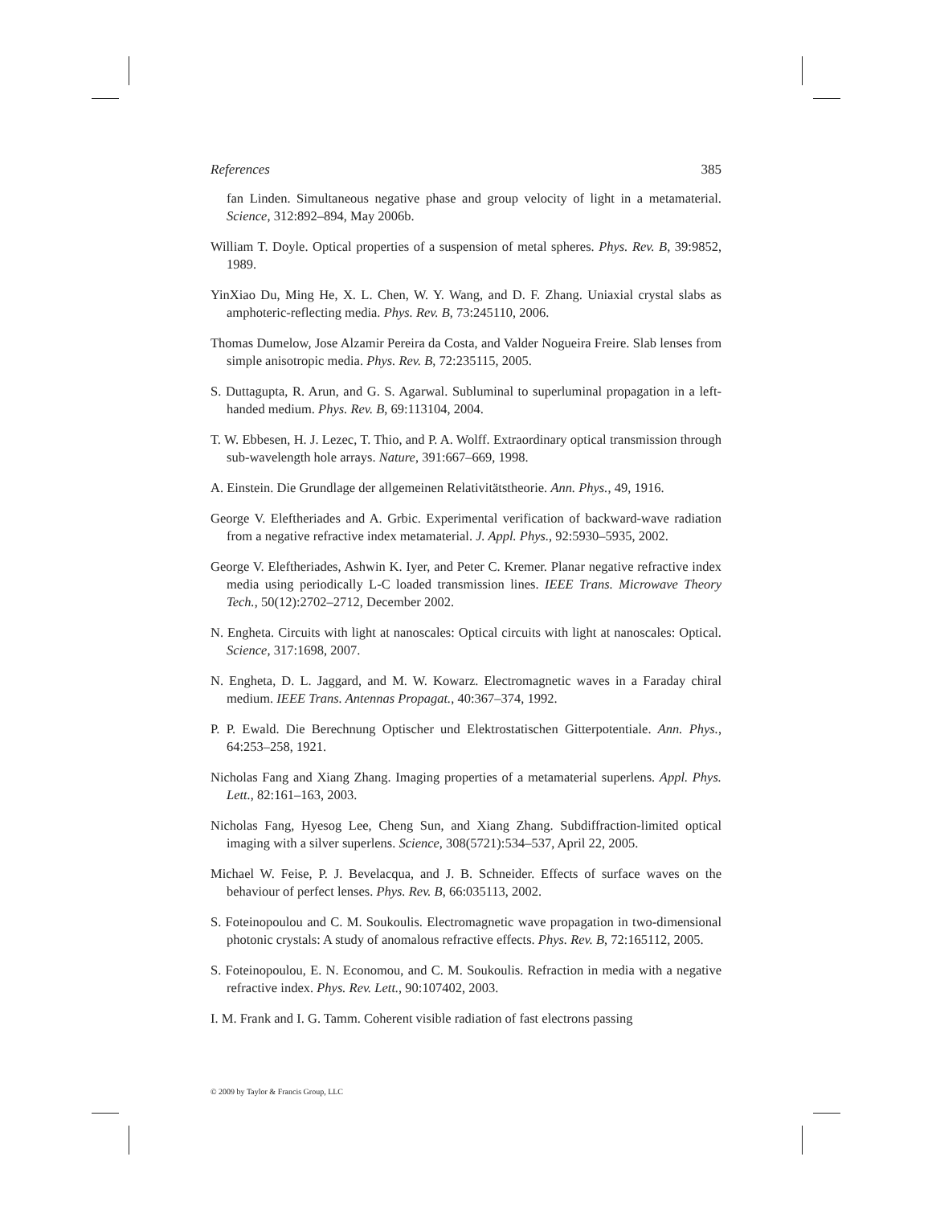References 385
fan Linden. Simultaneous negative phase and group velocity of light in a metamaterial. Science, 312:892–894, May 2006b.
William T. Doyle. Optical properties of a suspension of metal spheres. Phys. Rev. B, 39:9852, 1989.
YinXiao Du, Ming He, X. L. Chen, W. Y. Wang, and D. F. Zhang. Uniaxial crystal slabs as amphoteric-reflecting media. Phys. Rev. B, 73:245110, 2006.
Thomas Dumelow, Jose Alzamir Pereira da Costa, and Valder Nogueira Freire. Slab lenses from simple anisotropic media. Phys. Rev. B, 72:235115, 2005.
S. Duttagupta, R. Arun, and G. S. Agarwal. Subluminal to superluminal propagation in a left-handed medium. Phys. Rev. B, 69:113104, 2004.
T. W. Ebbesen, H. J. Lezec, T. Thio, and P. A. Wolff. Extraordinary optical transmission through sub-wavelength hole arrays. Nature, 391:667–669, 1998.
A. Einstein. Die Grundlage der allgemeinen Relativitätstheorie. Ann. Phys., 49, 1916.
George V. Eleftheriades and A. Grbic. Experimental verification of backward-wave radiation from a negative refractive index metamaterial. J. Appl. Phys., 92:5930–5935, 2002.
George V. Eleftheriades, Ashwin K. Iyer, and Peter C. Kremer. Planar negative refractive index media using periodically L-C loaded transmission lines. IEEE Trans. Microwave Theory Tech., 50(12):2702–2712, December 2002.
N. Engheta. Circuits with light at nanoscales: Optical circuits with light at nanoscales: Optical. Science, 317:1698, 2007.
N. Engheta, D. L. Jaggard, and M. W. Kowarz. Electromagnetic waves in a Faraday chiral medium. IEEE Trans. Antennas Propagat., 40:367–374, 1992.
P. P. Ewald. Die Berechnung Optischer und Elektrostatischen Gitterpotentiale. Ann. Phys., 64:253–258, 1921.
Nicholas Fang and Xiang Zhang. Imaging properties of a metamaterial superlens. Appl. Phys. Lett., 82:161–163, 2003.
Nicholas Fang, Hyesog Lee, Cheng Sun, and Xiang Zhang. Subdiffraction-limited optical imaging with a silver superlens. Science, 308(5721):534–537, April 22, 2005.
Michael W. Feise, P. J. Bevelacqua, and J. B. Schneider. Effects of surface waves on the behaviour of perfect lenses. Phys. Rev. B, 66:035113, 2002.
S. Foteinopoulou and C. M. Soukoulis. Electromagnetic wave propagation in two-dimensional photonic crystals: A study of anomalous refractive effects. Phys. Rev. B, 72:165112, 2005.
S. Foteinopoulou, E. N. Economou, and C. M. Soukoulis. Refraction in media with a negative refractive index. Phys. Rev. Lett., 90:107402, 2003.
I. M. Frank and I. G. Tamm. Coherent visible radiation of fast electrons passing
© 2009 by Taylor & Francis Group, LLC